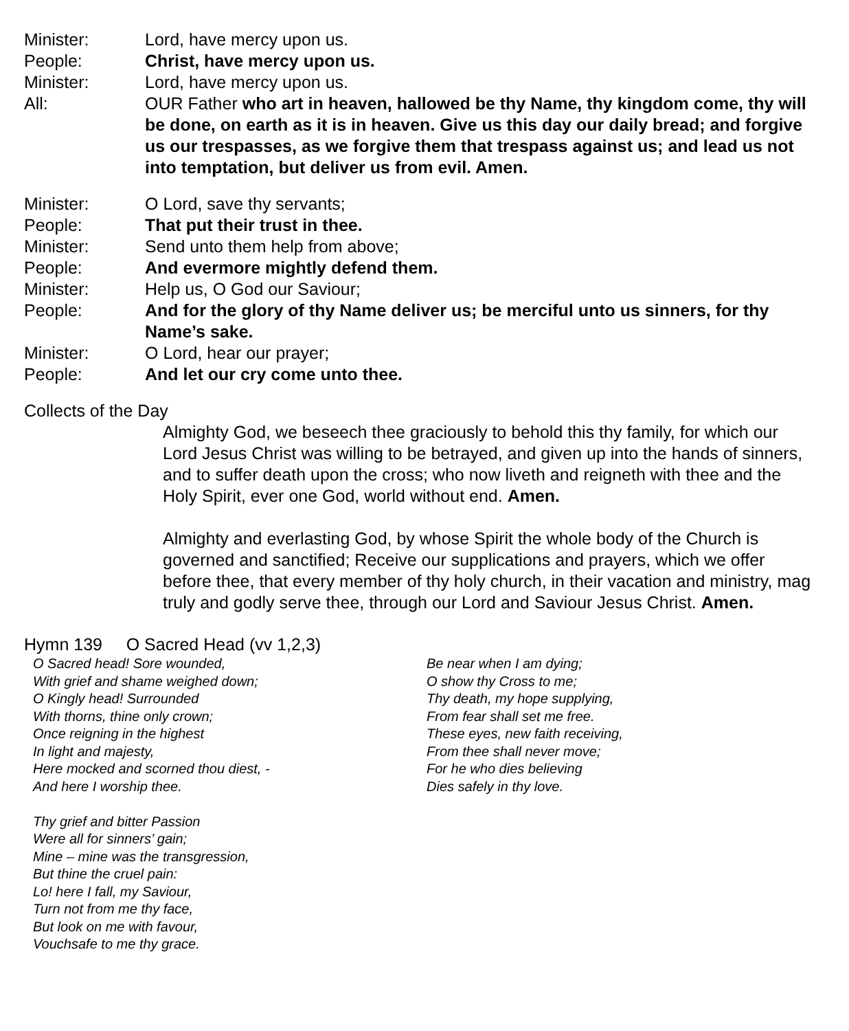Minister: Lord, have mercy upon us.
People: Christ, have mercy upon us.
Minister: Lord, have mercy upon us.
All: OUR Father who art in heaven, hallowed be thy Name, thy kingdom come, thy will be done, on earth as it is in heaven. Give us this day our daily bread; and forgive us our trespasses, as we forgive them that trespass against us; and lead us not into temptation, but deliver us from evil. Amen.
Minister: O Lord, save thy servants;
People: That put their trust in thee.
Minister: Send unto them help from above;
People: And evermore mightly defend them.
Minister: Help us, O God our Saviour;
People: And for the glory of thy Name deliver us; be merciful unto us sinners, for thy Name’s sake.
Minister: O Lord, hear our prayer;
People: And let our cry come unto thee.
Collects of the Day
Almighty God, we beseech thee graciously to behold this thy family, for which our Lord Jesus Christ was willing to be betrayed, and given up into the hands of sinners, and to suffer death upon the cross; who now liveth and reigneth with thee and the Holy Spirit, ever one God, world without end. Amen.
Almighty and everlasting God, by whose Spirit the whole body of the Church is governed and sanctified; Receive our supplications and prayers, which we offer before thee, that every member of thy holy church, in their vacation and ministry, mag truly and godly serve thee, through our Lord and Saviour Jesus Christ. Amen.
Hymn 139 O Sacred Head (vv 1,2,3)
O Sacred head! Sore wounded,
With grief and shame weighed down;
O Kingly head! Surrounded
With thorns, thine only crown;
Once reigning in the highest
In light and majesty,
Here mocked and scorned thou diest, -
And here I worship thee.
Thy grief and bitter Passion
Were all for sinners’ gain;
Mine – mine was the transgression,
But thine the cruel pain:
Lo! here I fall, my Saviour,
Turn not from me thy face,
But look on me with favour,
Vouchsafe to me thy grace.
Be near when I am dying;
O show thy Cross to me;
Thy death, my hope supplying,
From fear shall set me free.
These eyes, new faith receiving,
From thee shall never move;
For he who dies believing
Dies safely in thy love.